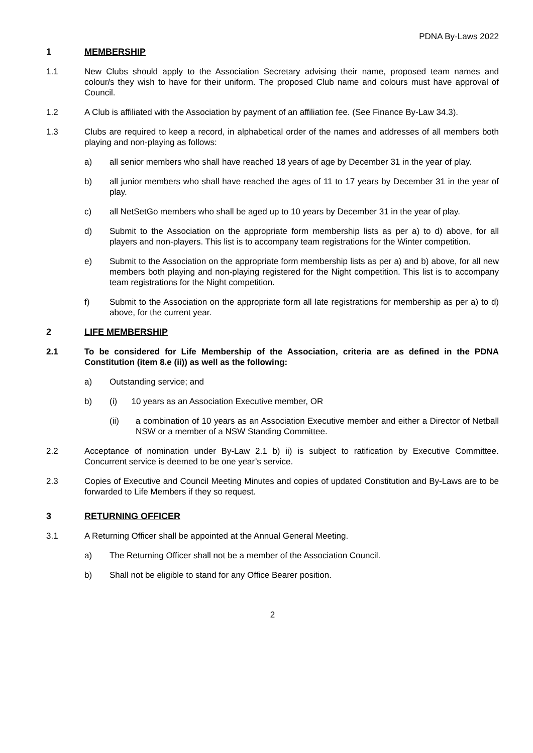PDNA By-Laws 2022
1 MEMBERSHIP
1.1 New Clubs should apply to the Association Secretary advising their name, proposed team names and colour/s they wish to have for their uniform. The proposed Club name and colours must have approval of Council.
1.2 A Club is affiliated with the Association by payment of an affiliation fee. (See Finance By-Law 34.3).
1.3 Clubs are required to keep a record, in alphabetical order of the names and addresses of all members both playing and non-playing as follows:
a) all senior members who shall have reached 18 years of age by December 31 in the year of play.
b) all junior members who shall have reached the ages of 11 to 17 years by December 31 in the year of play.
c) all NetSetGo members who shall be aged up to 10 years by December 31 in the year of play.
d) Submit to the Association on the appropriate form membership lists as per a) to d) above, for all players and non-players. This list is to accompany team registrations for the Winter competition.
e) Submit to the Association on the appropriate form membership lists as per a) and b) above, for all new members both playing and non-playing registered for the Night competition. This list is to accompany team registrations for the Night competition.
f) Submit to the Association on the appropriate form all late registrations for membership as per a) to d) above, for the current year.
2 LIFE MEMBERSHIP
2.1 To be considered for Life Membership of the Association, criteria are as defined in the PDNA Constitution (item 8.e (ii)) as well as the following:
a) Outstanding service; and
b) (i) 10 years as an Association Executive member, OR
(ii) a combination of 10 years as an Association Executive member and either a Director of Netball NSW or a member of a NSW Standing Committee.
2.2 Acceptance of nomination under By-Law 2.1 b) ii) is subject to ratification by Executive Committee. Concurrent service is deemed to be one year’s service.
2.3 Copies of Executive and Council Meeting Minutes and copies of updated Constitution and By-Laws are to be forwarded to Life Members if they so request.
3 RETURNING OFFICER
3.1 A Returning Officer shall be appointed at the Annual General Meeting.
a) The Returning Officer shall not be a member of the Association Council.
b) Shall not be eligible to stand for any Office Bearer position.
2